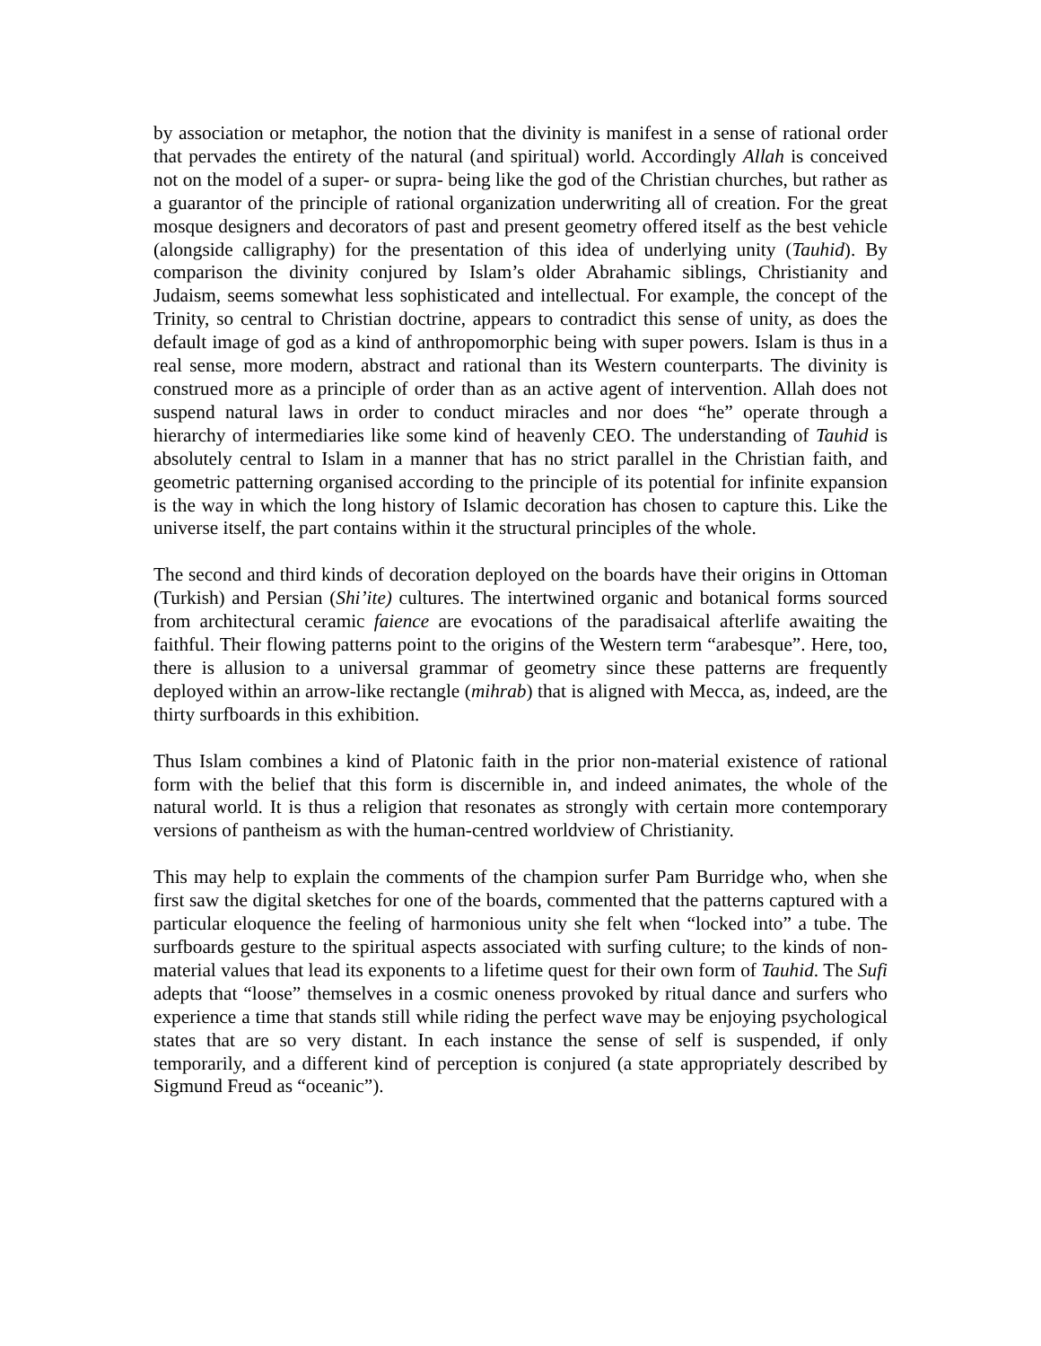by association or metaphor, the notion that the divinity is manifest in a sense of rational order that pervades the entirety of the natural (and spiritual) world. Accordingly Allah is conceived not on the model of a super- or supra- being like the god of the Christian churches, but rather as a guarantor of the principle of rational organization underwriting all of creation. For the great mosque designers and decorators of past and present geometry offered itself as the best vehicle (alongside calligraphy) for the presentation of this idea of underlying unity (Tauhid). By comparison the divinity conjured by Islam’s older Abrahamic siblings, Christianity and Judaism, seems somewhat less sophisticated and intellectual. For example, the concept of the Trinity, so central to Christian doctrine, appears to contradict this sense of unity, as does the default image of god as a kind of anthropomorphic being with super powers. Islam is thus in a real sense, more modern, abstract and rational than its Western counterparts. The divinity is construed more as a principle of order than as an active agent of intervention. Allah does not suspend natural laws in order to conduct miracles and nor does “he” operate through a hierarchy of intermediaries like some kind of heavenly CEO. The understanding of Tauhid is absolutely central to Islam in a manner that has no strict parallel in the Christian faith, and geometric patterning organised according to the principle of its potential for infinite expansion is the way in which the long history of Islamic decoration has chosen to capture this. Like the universe itself, the part contains within it the structural principles of the whole.
The second and third kinds of decoration deployed on the boards have their origins in Ottoman (Turkish) and Persian (Shi’ite) cultures. The intertwined organic and botanical forms sourced from architectural ceramic faience are evocations of the paradisaical afterlife awaiting the faithful. Their flowing patterns point to the origins of the Western term “arabesque”. Here, too, there is allusion to a universal grammar of geometry since these patterns are frequently deployed within an arrow-like rectangle (mihrab) that is aligned with Mecca, as, indeed, are the thirty surfboards in this exhibition.
Thus Islam combines a kind of Platonic faith in the prior non-material existence of rational form with the belief that this form is discernible in, and indeed animates, the whole of the natural world. It is thus a religion that resonates as strongly with certain more contemporary versions of pantheism as with the human-centred worldview of Christianity.
This may help to explain the comments of the champion surfer Pam Burridge who, when she first saw the digital sketches for one of the boards, commented that the patterns captured with a particular eloquence the feeling of harmonious unity she felt when “locked into” a tube. The surfboards gesture to the spiritual aspects associated with surfing culture; to the kinds of non-material values that lead its exponents to a lifetime quest for their own form of Tauhid. The Sufi adepts that “loose” themselves in a cosmic oneness provoked by ritual dance and surfers who experience a time that stands still while riding the perfect wave may be enjoying psychological states that are so very distant. In each instance the sense of self is suspended, if only temporarily, and a different kind of perception is conjured (a state appropriately described by Sigmund Freud as “oceanic”).